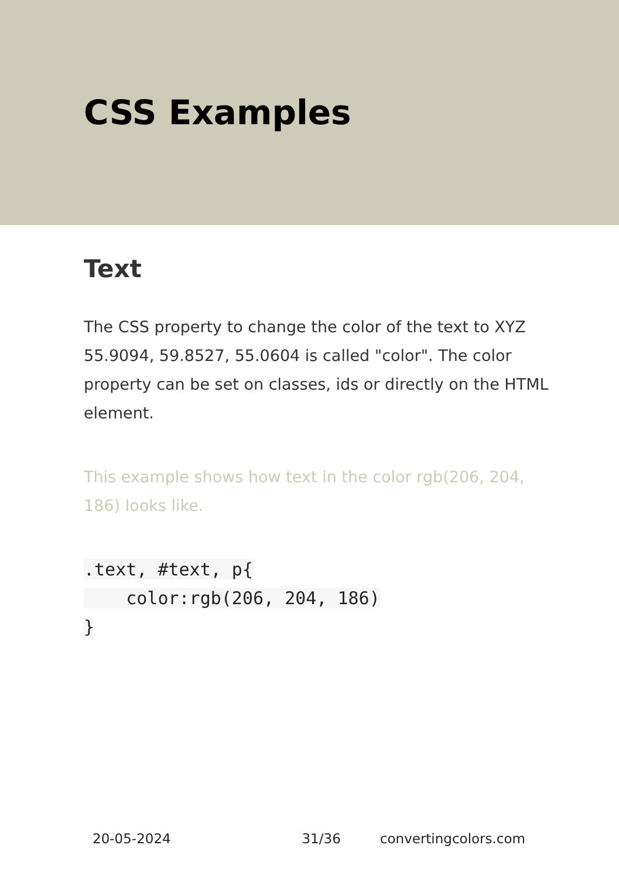CSS Examples
Text
The CSS property to change the color of the text to XYZ 55.9094, 59.8527, 55.0604 is called "color". The color property can be set on classes, ids or directly on the HTML element.
This example shows how text in the color rgb(206, 204, 186) looks like.
.text, #text, p{
    color:rgb(206, 204, 186)
}
20-05-2024 31/36 convertingcolors.com